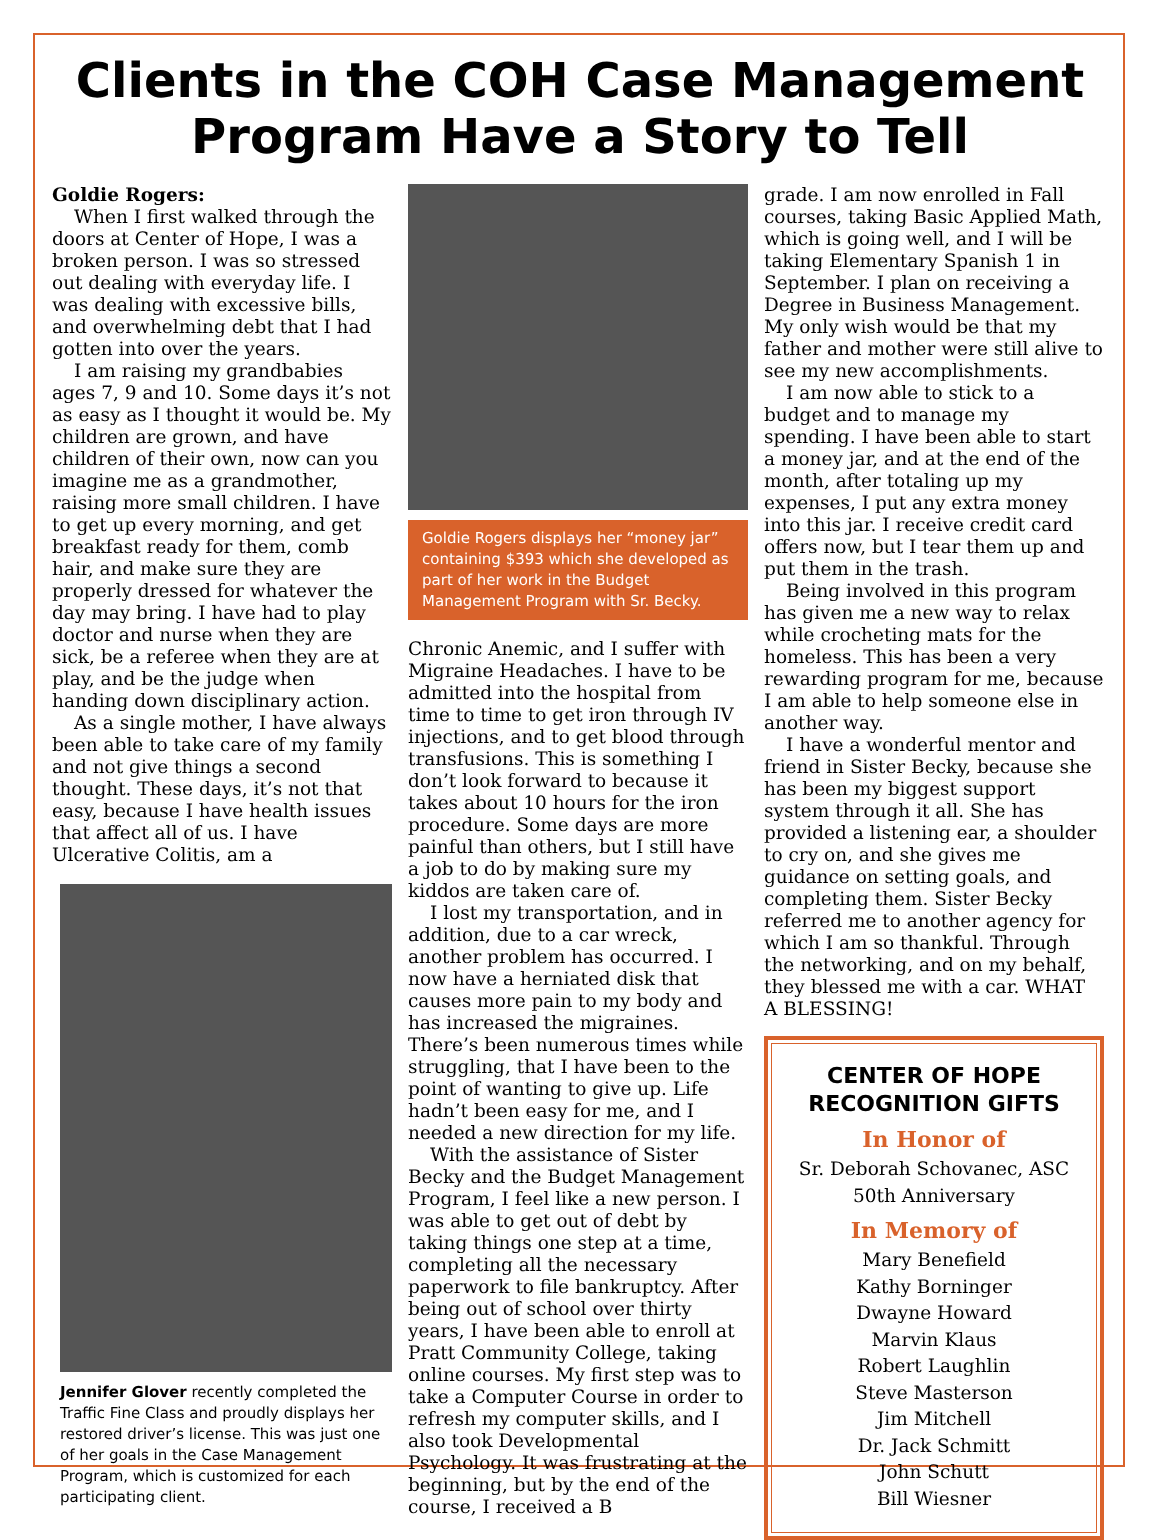Clients in the COH Case Management Program Have a Story to Tell
Goldie Rogers:
When I first walked through the doors at Center of Hope, I was a broken person. I was so stressed out dealing with everyday life. I was dealing with excessive bills, and overwhelming debt that I had gotten into over the years.
I am raising my grandbabies ages 7, 9 and 10. Some days it’s not as easy as I thought it would be. My children are grown, and have children of their own, now can you imagine me as a grandmother, raising more small children. I have to get up every morning, and get breakfast ready for them, comb hair, and make sure they are properly dressed for whatever the day may bring. I have had to play doctor and nurse when they are sick, be a referee when they are at play, and be the judge when handing down disciplinary action.
As a single mother, I have always been able to take care of my family and not give things a second thought. These days, it’s not that easy, because I have health issues that affect all of us. I have Ulcerative Colitis, am a
Jennifer Glover recently completed the Traffic Fine Class and proudly displays her restored driver’s license. This was just one of her goals in the Case Management Program, which is customized for each participating client.
Goldie Rogers displays her “money jar” containing $393 which she developed as part of her work in the Budget Management Program with Sr. Becky.
Chronic Anemic, and I suffer with Migraine Headaches. I have to be admitted into the hospital from time to time to get iron through IV injections, and to get blood through transfusions. This is something I don’t look forward to because it takes about 10 hours for the iron procedure. Some days are more painful than others, but I still have a job to do by making sure my kiddos are taken care of.
I lost my transportation, and in addition, due to a car wreck, another problem has occurred. I now have a herniated disk that causes more pain to my body and has increased the migraines. There’s been numerous times while struggling, that I have been to the point of wanting to give up. Life hadn’t been easy for me, and I needed a new direction for my life.
With the assistance of Sister Becky and the Budget Management Program, I feel like a new person. I was able to get out of debt by taking things one step at a time, completing all the necessary paperwork to file bankruptcy. After being out of school over thirty years, I have been able to enroll at Pratt Community College, taking online courses. My first step was to take a Computer Course in order to refresh my computer skills, and I also took Developmental Psychology. It was frustrating at the beginning, but by the end of the course, I received a B
grade. I am now enrolled in Fall courses, taking Basic Applied Math, which is going well, and I will be taking Elementary Spanish 1 in September. I plan on receiving a Degree in Business Management. My only wish would be that my father and mother were still alive to see my new accomplishments.
I am now able to stick to a budget and to manage my spending. I have been able to start a money jar, and at the end of the month, after totaling up my expenses, I put any extra money into this jar. I receive credit card offers now, but I tear them up and put them in the trash.
Being involved in this program has given me a new way to relax while crocheting mats for the homeless. This has been a very rewarding program for me, because I am able to help someone else in another way.
I have a wonderful mentor and friend in Sister Becky, because she has been my biggest support system through it all. She has provided a listening ear, a shoulder to cry on, and she gives me guidance on setting goals, and completing them. Sister Becky referred me to another agency for which I am so thankful. Through the networking, and on my behalf, they blessed me with a car. WHAT A BLESSING!
CENTER OF HOPE RECOGNITION GIFTS
In Honor of
Sr. Deborah Schovanec, ASC
50th Anniversary
In Memory of
Mary Benefield
Kathy Borninger
Dwayne Howard
Marvin Klaus
Robert Laughlin
Steve Masterson
Jim Mitchell
Dr. Jack Schmitt
John Schutt
Bill Wiesner